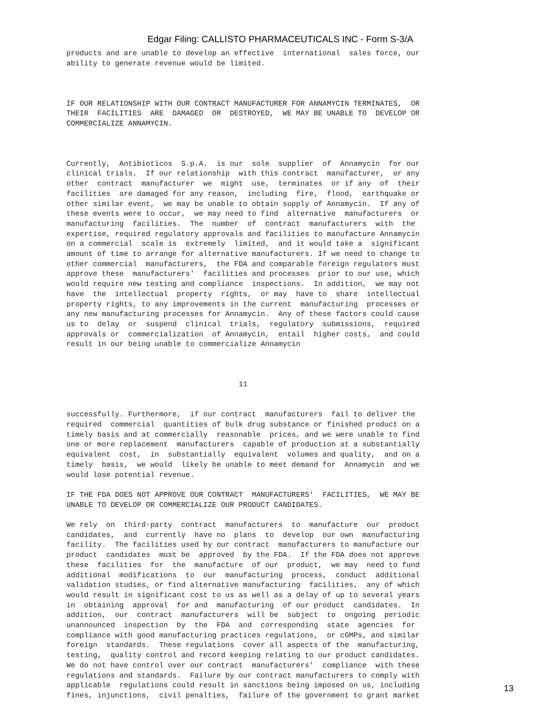Edgar Filing: CALLISTO PHARMACEUTICALS INC - Form S-3/A
products and are unable to develop an effective  international  sales force, our
ability to generate revenue would be limited.



IF OUR RELATIONSHIP WITH OUR CONTRACT MANUFACTURER FOR ANNAMYCIN TERMINATES,  OR
THEIR  FACILITIES  ARE  DAMAGED  OR  DESTROYED,  WE MAY BE UNABLE TO  DEVELOP OR
COMMERCIALIZE ANNAMYCIN.



Currently,  Antibioticos  S.p.A.  is our  sole  supplier  of  Annamycin  for our
clinical trials.  If our relationship  with this contract  manufacturer,  or any
other  contract  manufacturer  we  might  use,  terminates  or if any  of  their
facilities  are damaged for any reason,  including  fire,  flood,  earthquake or
other similar event,  we may be unable to obtain supply of Annamycin.  If any of
these events were to occur,  we may need to find  alternative  manufacturers  or
manufacturing  facilities.  The  number  of  contract  manufacturers  with  the
expertise, required regulatory approvals and facilities to manufacture Annamycin
on a commercial  scale is  extremely  limited,  and it would take a  significant
amount of time to arrange for alternative manufacturers. If we need to change to
other commercial  manufacturers,  the FDA and comparable foreign regulators must
approve these  manufacturers'  facilities and processes  prior to our use, which
would require new testing and compliance  inspections.  In addition,  we may not
have  the  intellectual  property  rights,  or may  have to  share  intellectual
property rights, to any improvements in the current  manufacturing  processes or
any new manufacturing processes for Annamycin.  Any of these factors could cause
us to  delay  or  suspend  clinical  trials,  regulatory  submissions,  required
approvals or  commercialization  of Annamycin,  entail  higher costs,  and could
result in our being unable to commercialize Annamycin



                                       11


successfully. Furthermore,  if our contract  manufacturers  fail to deliver the
required  commercial  quantities of bulk drug substance or finished product on a
timely basis and at commercially  reasonable  prices, and we were unable to find
one or more replacement  manufacturers  capable of production at a substantially
equivalent  cost,  in  substantially  equivalent  volumes and quality,  and on a
timely  basis,  we would  likely be unable to meet demand for  Annamycin  and we
would lose potential revenue.

IF THE FDA DOES NOT APPROVE OUR CONTRACT  MANUFACTURERS'  FACILITIES,  WE MAY BE
UNABLE TO DEVELOP OR COMMERCIALIZE OUR PRODUCT CANDIDATES.

We rely  on  third-party  contract  manufacturers  to  manufacture  our  product
candidates,  and  currently  have no  plans  to  develop  our own  manufacturing
facility.  The facilities used by our contract  manufacturers to manufacture our
product  candidates  must be  approved  by the FDA.  If the FDA does not approve
these  facilities  for  the  manufacture  of our  product,  we may  need to fund
additional  modifications  to  our  manufacturing  process,  conduct  additional
validation studies, or find alternative manufacturing  facilities,  any of which
would result in significant cost to us as well as a delay of up to several years
in  obtaining  approval  for and  manufacturing  of our product  candidates.  In
addition,  our  contract  manufacturers  will be  subject  to  ongoing  periodic
unannounced  inspection  by  the  FDA  and  corresponding  state  agencies  for
compliance with good manufacturing practices regulations,  or cGMPs, and similar
foreign  standards.  These regulations  cover all aspects of the  manufacturing,
testing,  quality control and record keeping relating to our product candidates.
We do not have control over our contract  manufacturers'  compliance  with these
regulations and standards.  Failure by our contract manufacturers to comply with
applicable  regulations could result in sanctions being imposed on us, including
fines, injunctions,  civil penalties,  failure of the government to grant market
13